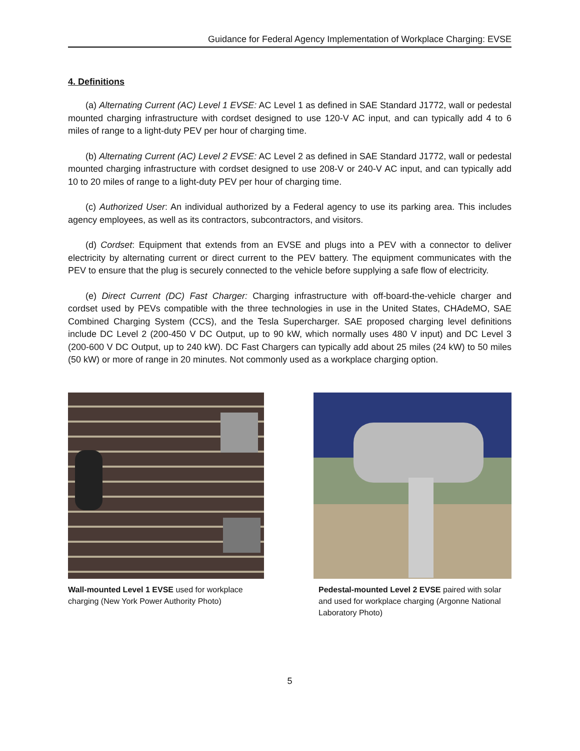Guidance for Federal Agency Implementation of Workplace Charging: EVSE
4. Definitions
(a) Alternating Current (AC) Level 1 EVSE: AC Level 1 as defined in SAE Standard J1772, wall or pedestal mounted charging infrastructure with cordset designed to use 120-V AC input, and can typically add 4 to 6 miles of range to a light-duty PEV per hour of charging time.
(b) Alternating Current (AC) Level 2 EVSE: AC Level 2 as defined in SAE Standard J1772, wall or pedestal mounted charging infrastructure with cordset designed to use 208-V or 240-V AC input, and can typically add 10 to 20 miles of range to a light-duty PEV per hour of charging time.
(c) Authorized User: An individual authorized by a Federal agency to use its parking area. This includes agency employees, as well as its contractors, subcontractors, and visitors.
(d) Cordset: Equipment that extends from an EVSE and plugs into a PEV with a connector to deliver electricity by alternating current or direct current to the PEV battery. The equipment communicates with the PEV to ensure that the plug is securely connected to the vehicle before supplying a safe flow of electricity.
(e) Direct Current (DC) Fast Charger: Charging infrastructure with off-board-the-vehicle charger and cordset used by PEVs compatible with the three technologies in use in the United States, CHAdeMO, SAE Combined Charging System (CCS), and the Tesla Supercharger. SAE proposed charging level definitions include DC Level 2 (200-450 V DC Output, up to 90 kW, which normally uses 480 V input) and DC Level 3 (200-600 V DC Output, up to 240 kW). DC Fast Chargers can typically add about 25 miles (24 kW) to 50 miles (50 kW) or more of range in 20 minutes. Not commonly used as a workplace charging option.
Wall-mounted Level 1 EVSE used for workplace charging (New York Power Authority Photo)
Pedestal-mounted Level 2 EVSE paired with solar and used for workplace charging (Argonne National Laboratory Photo)
5